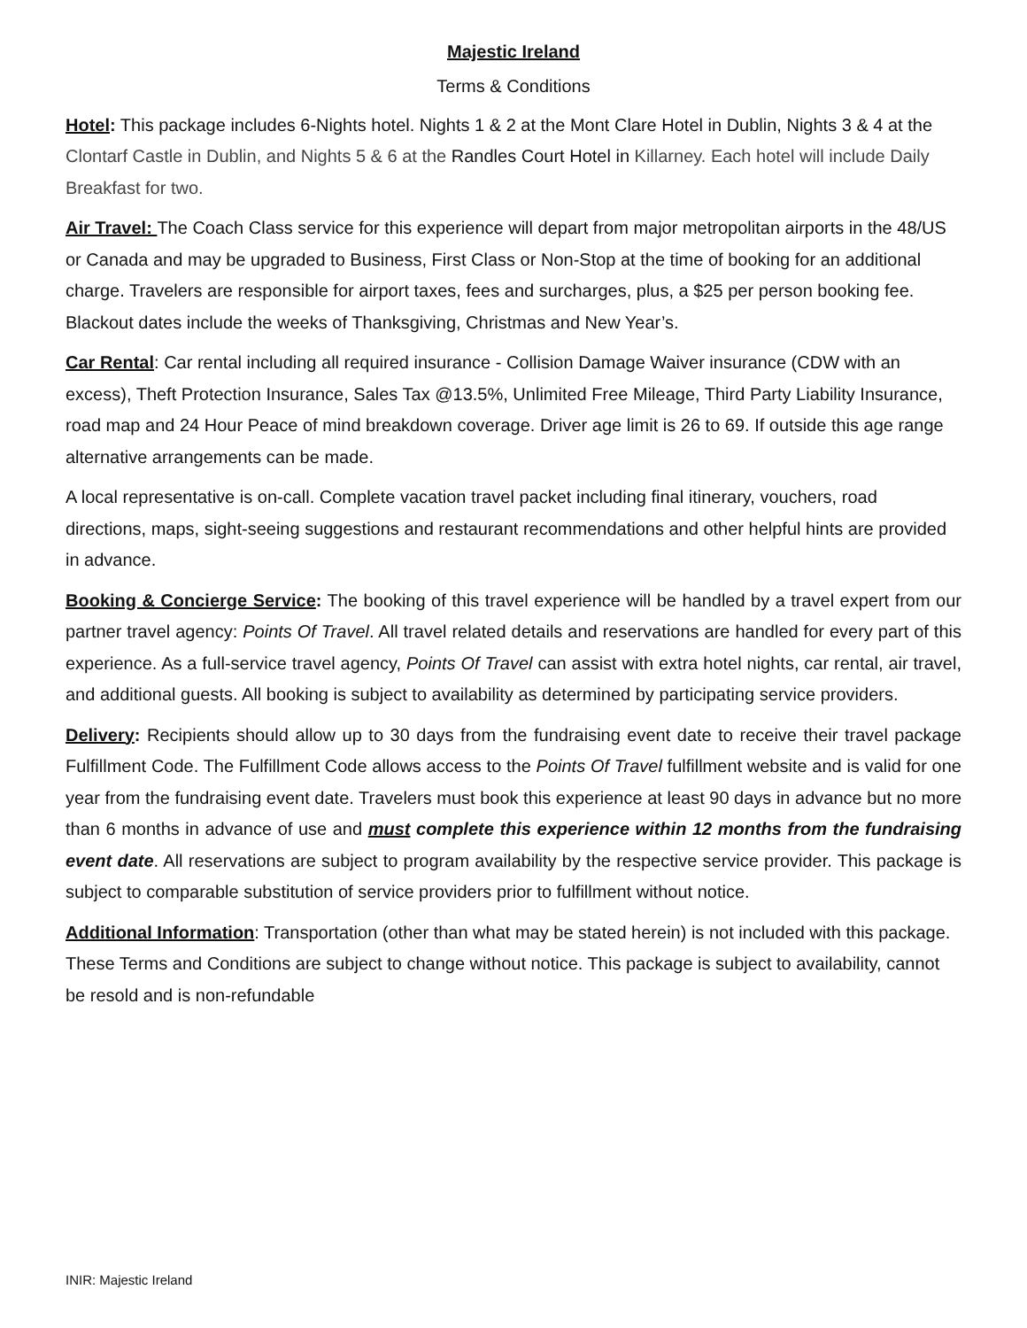Majestic Ireland
Terms & Conditions
Hotel: This package includes 6-Nights hotel. Nights 1 & 2 at the Mont Clare Hotel in Dublin, Nights 3 & 4 at the Clontarf Castle in Dublin, and Nights 5 & 6 at the Randles Court Hotel in Killarney. Each hotel will include Daily Breakfast for two.
Air Travel: The Coach Class service for this experience will depart from major metropolitan airports in the 48/US or Canada and may be upgraded to Business, First Class or Non-Stop at the time of booking for an additional charge. Travelers are responsible for airport taxes, fees and surcharges, plus, a $25 per person booking fee. Blackout dates include the weeks of Thanksgiving, Christmas and New Year’s.
Car Rental: Car rental including all required insurance - Collision Damage Waiver insurance (CDW with an excess), Theft Protection Insurance, Sales Tax @13.5%, Unlimited Free Mileage, Third Party Liability Insurance, road map and 24 Hour Peace of mind breakdown coverage. Driver age limit is 26 to 69. If outside this age range alternative arrangements can be made.
A local representative is on-call. Complete vacation travel packet including final itinerary, vouchers, road directions, maps, sight-seeing suggestions and restaurant recommendations and other helpful hints are provided in advance.
Booking & Concierge Service: The booking of this travel experience will be handled by a travel expert from our partner travel agency: Points Of Travel. All travel related details and reservations are handled for every part of this experience. As a full-service travel agency, Points Of Travel can assist with extra hotel nights, car rental, air travel, and additional guests. All booking is subject to availability as determined by participating service providers.
Delivery: Recipients should allow up to 30 days from the fundraising event date to receive their travel package Fulfillment Code. The Fulfillment Code allows access to the Points Of Travel fulfillment website and is valid for one year from the fundraising event date. Travelers must book this experience at least 90 days in advance but no more than 6 months in advance of use and must complete this experience within 12 months from the fundraising event date. All reservations are subject to program availability by the respective service provider. This package is subject to comparable substitution of service providers prior to fulfillment without notice.
Additional Information: Transportation (other than what may be stated herein) is not included with this package. These Terms and Conditions are subject to change without notice. This package is subject to availability, cannot be resold and is non-refundable
INIR: Majestic Ireland